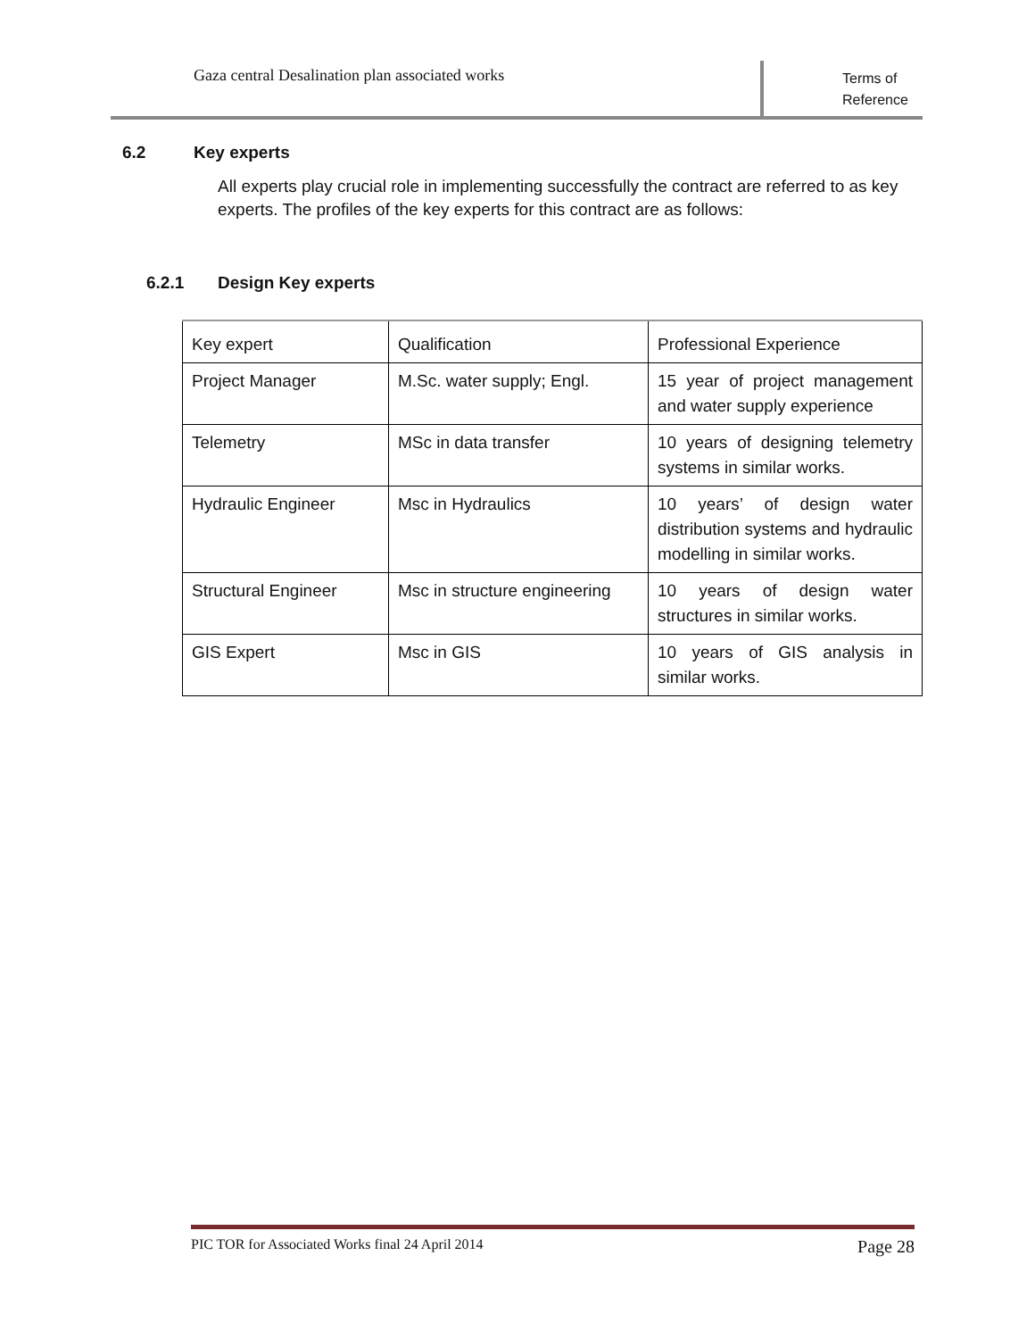Gaza central Desalination plan associated works
Terms of Reference
6.2 Key experts
All experts play crucial role in implementing successfully the contract are referred to as key experts. The profiles of the key experts for this contract are as follows:
6.2.1 Design Key experts
| Key expert | Qualification | Professional Experience |
| --- | --- | --- |
| Project Manager | M.Sc. water supply; Engl. | 15 year of project management and water supply experience |
| Telemetry | MSc in data transfer | 10 years of designing telemetry systems in similar works. |
| Hydraulic Engineer | Msc in Hydraulics | 10 years’ of design water distribution systems and hydraulic modelling in similar works. |
| Structural Engineer | Msc in structure engineering | 10 years of design water structures in similar works. |
| GIS Expert | Msc in GIS | 10 years of GIS analysis in similar works. |
PIC TOR for Associated Works final 24 April 2014 Page 28